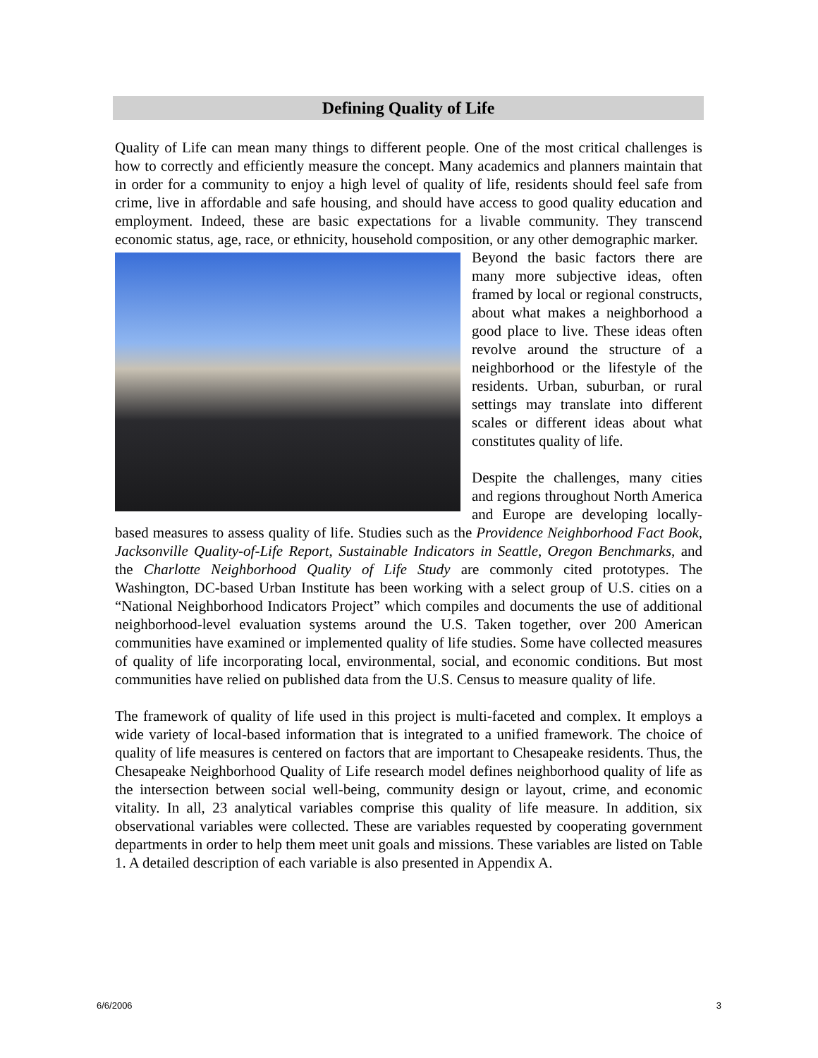Defining Quality of Life
Quality of Life can mean many things to different people. One of the most critical challenges is how to correctly and efficiently measure the concept. Many academics and planners maintain that in order for a community to enjoy a high level of quality of life, residents should feel safe from crime, live in affordable and safe housing, and should have access to good quality education and employment. Indeed, these are basic expectations for a livable community. They transcend economic status, age, race, or ethnicity, household composition, or any other demographic marker.
Beyond the basic factors there are many more subjective ideas, often framed by local or regional constructs, about what makes a neighborhood a good place to live. These ideas often revolve around the structure of a neighborhood or the lifestyle of the residents. Urban, suburban, or rural settings may translate into different scales or different ideas about what constitutes quality of life.
Despite the challenges, many cities and regions throughout North America and Europe are developing locally-based measures to assess quality of life. Studies such as the Providence Neighborhood Fact Book, Jacksonville Quality-of-Life Report, Sustainable Indicators in Seattle, Oregon Benchmarks, and the Charlotte Neighborhood Quality of Life Study are commonly cited prototypes. The Washington, DC-based Urban Institute has been working with a select group of U.S. cities on a “National Neighborhood Indicators Project” which compiles and documents the use of additional neighborhood-level evaluation systems around the U.S. Taken together, over 200 American communities have examined or implemented quality of life studies. Some have collected measures of quality of life incorporating local, environmental, social, and economic conditions. But most communities have relied on published data from the U.S. Census to measure quality of life.
The framework of quality of life used in this project is multi-faceted and complex. It employs a wide variety of local-based information that is integrated to a unified framework. The choice of quality of life measures is centered on factors that are important to Chesapeake residents. Thus, the Chesapeake Neighborhood Quality of Life research model defines neighborhood quality of life as the intersection between social well-being, community design or layout, crime, and economic vitality. In all, 23 analytical variables comprise this quality of life measure. In addition, six observational variables were collected. These are variables requested by cooperating government departments in order to help them meet unit goals and missions. These variables are listed on Table 1. A detailed description of each variable is also presented in Appendix A.
6/6/2006 3